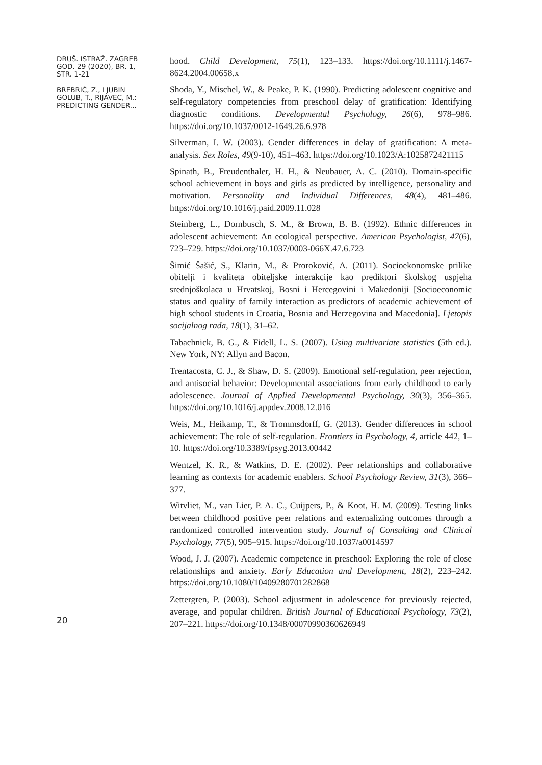DRUŠ. ISTRAŽ. ZAGREB
GOD. 29 (2020), BR. 1,
STR. 1-21
BREBRIĆ, Z., LJUBIN
GOLUB, T., RIJAVEC, M.:
PREDICTING GENDER...
hood. Child Development, 75(1), 123–133. https://doi.org/10.1111/j.1467-8624.2004.00658.x
Shoda, Y., Mischel, W., & Peake, P. K. (1990). Predicting adolescent cognitive and self-regulatory competencies from preschool delay of gratification: Identifying diagnostic conditions. Developmental Psychology, 26(6), 978–986. https://doi.org/10.1037/0012-1649.26.6.978
Silverman, I. W. (2003). Gender differences in delay of gratification: A meta-analysis. Sex Roles, 49(9-10), 451–463. https://doi.org/10.1023/A:1025872421115
Spinath, B., Freudenthaler, H. H., & Neubauer, A. C. (2010). Domain-specific school achievement in boys and girls as predicted by intelligence, personality and motivation. Personality and Individual Differences, 48(4), 481–486. https://doi.org/10.1016/j.paid.2009.11.028
Steinberg, L., Dornbusch, S. M., & Brown, B. B. (1992). Ethnic differences in adolescent achievement: An ecological perspective. American Psychologist, 47(6), 723–729. https://doi.org/10.1037/0003-066X.47.6.723
Šimić Šašić, S., Klarin, M., & Proroković, A. (2011). Socioekonomske prilike obitelji i kvaliteta obiteljske interakcije kao prediktori školskog uspjeha srednjoškolaca u Hrvatskoj, Bosni i Hercegovini i Makedoniji [Socioeconomic status and quality of family interaction as predictors of academic achievement of high school students in Croatia, Bosnia and Herzegovina and Macedonia]. Ljetopis socijalnog rada, 18(1), 31–62.
Tabachnick, B. G., & Fidell, L. S. (2007). Using multivariate statistics (5th ed.). New York, NY: Allyn and Bacon.
Trentacosta, C. J., & Shaw, D. S. (2009). Emotional self-regulation, peer rejection, and antisocial behavior: Developmental associations from early childhood to early adolescence. Journal of Applied Developmental Psychology, 30(3), 356–365. https://doi.org/10.1016/j.appdev.2008.12.016
Weis, M., Heikamp, T., & Trommsdorff, G. (2013). Gender differences in school achievement: The role of self-regulation. Frontiers in Psychology, 4, article 442, 1–10. https://doi.org/10.3389/fpsyg.2013.00442
Wentzel, K. R., & Watkins, D. E. (2002). Peer relationships and collaborative learning as contexts for academic enablers. School Psychology Review, 31(3), 366–377.
Witvliet, M., van Lier, P. A. C., Cuijpers, P., & Koot, H. M. (2009). Testing links between childhood positive peer relations and externalizing outcomes through a randomized controlled intervention study. Journal of Consulting and Clinical Psychology, 77(5), 905–915. https://doi.org/10.1037/a0014597
Wood, J. J. (2007). Academic competence in preschool: Exploring the role of close relationships and anxiety. Early Education and Development, 18(2), 223–242. https://doi.org/10.1080/10409280701282868
Zettergren, P. (2003). School adjustment in adolescence for previously rejected, average, and popular children. British Journal of Educational Psychology, 73(2), 207–221. https://doi.org/10.1348/00070990360626949
20